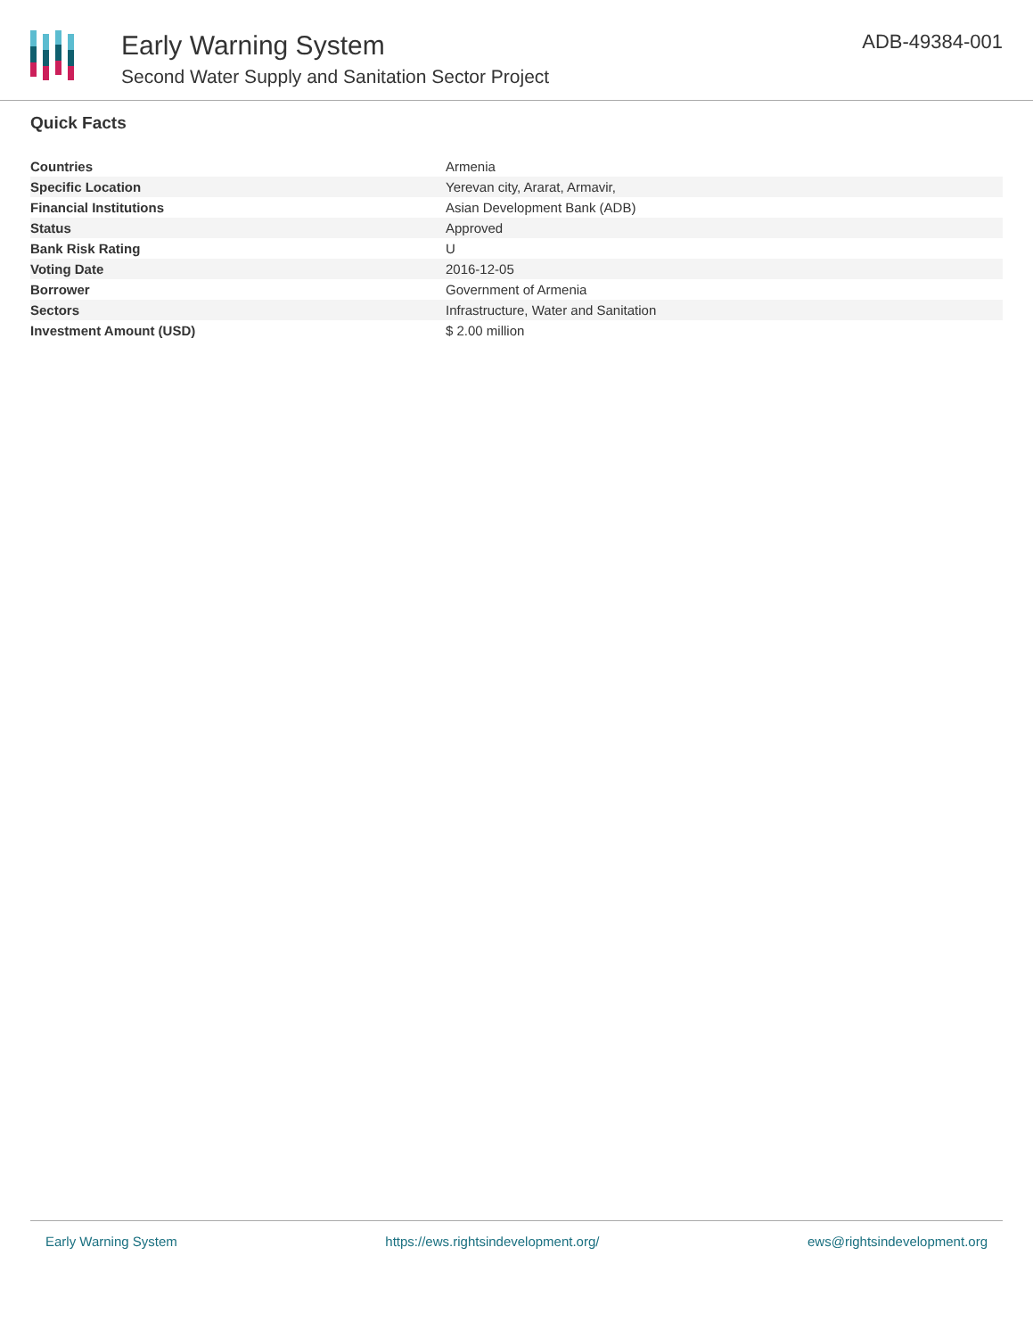Early Warning System
Second Water Supply and Sanitation Sector Project
ADB-49384-001
Quick Facts
| Countries | Armenia |
| Specific Location | Yerevan city, Ararat, Armavir, |
| Financial Institutions | Asian Development Bank (ADB) |
| Status | Approved |
| Bank Risk Rating | U |
| Voting Date | 2016-12-05 |
| Borrower | Government of Armenia |
| Sectors | Infrastructure, Water and Sanitation |
| Investment Amount (USD) | $ 2.00 million |
Early Warning System https://ews.rightsindevelopment.org/ ews@rightsindevelopment.org